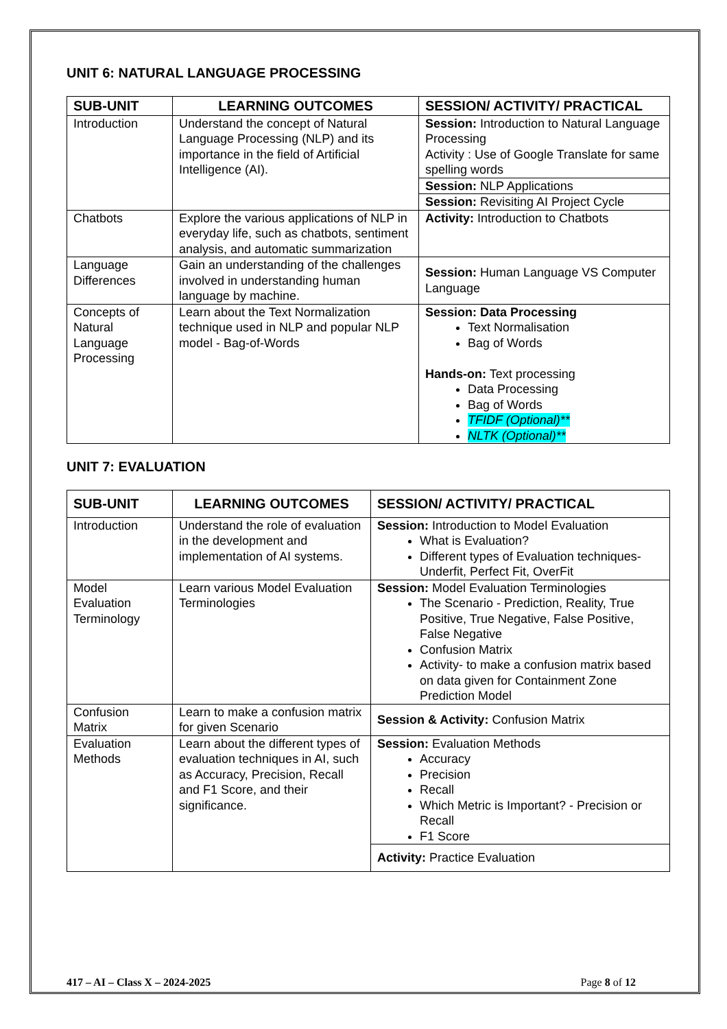UNIT 6: NATURAL LANGUAGE PROCESSING
| SUB-UNIT | LEARNING OUTCOMES | SESSION/ ACTIVITY/ PRACTICAL |
| --- | --- | --- |
| Introduction | Understand the concept of Natural Language Processing (NLP) and its importance in the field of Artificial Intelligence (AI). | Session: Introduction to Natural Language Processing Activity : Use of Google Translate for same spelling words |
| | | Session: NLP Applications |
| | | Session: Revisiting AI Project Cycle |
| Chatbots | Explore the various applications of NLP in everyday life, such as chatbots, sentiment analysis, and automatic summarization | Activity: Introduction to Chatbots |
| Language Differences | Gain an understanding of the challenges involved in understanding human language by machine. | Session: Human Language VS Computer Language |
| Concepts of Natural Language Processing | Learn about the Text Normalization technique used in NLP and popular NLP model - Bag-of-Words | Session: Data Processing Text Normalisation Bag of Words Hands-on: Text processing Data Processing Bag of Words TFIDF (Optional)** NLTK (Optional)** |
UNIT 7: EVALUATION
| SUB-UNIT | LEARNING OUTCOMES | SESSION/ ACTIVITY/ PRACTICAL |
| --- | --- | --- |
| Introduction | Understand the role of evaluation in the development and implementation of AI systems. | Session: Introduction to Model Evaluation What is Evaluation? Different types of Evaluation techniques- Underfit, Perfect Fit, OverFit |
| Model Evaluation Terminology | Learn various Model Evaluation Terminologies | Session: Model Evaluation Terminologies The Scenario - Prediction, Reality, True Positive, True Negative, False Positive, False Negative Confusion Matrix Activity- to make a confusion matrix based on data given for Containment Zone Prediction Model |
| Confusion Matrix | Learn to make a confusion matrix for given Scenario | Session & Activity: Confusion Matrix |
| Evaluation Methods | Learn about the different types of evaluation techniques in AI, such as Accuracy, Precision, Recall and F1 Score, and their significance. | Session: Evaluation Methods Accuracy Precision Recall Which Metric is Important? - Precision or Recall F1 Score |
| | | Activity: Practice Evaluation |
417 – AI – Class X – 2024-2025 Page 8 of 12